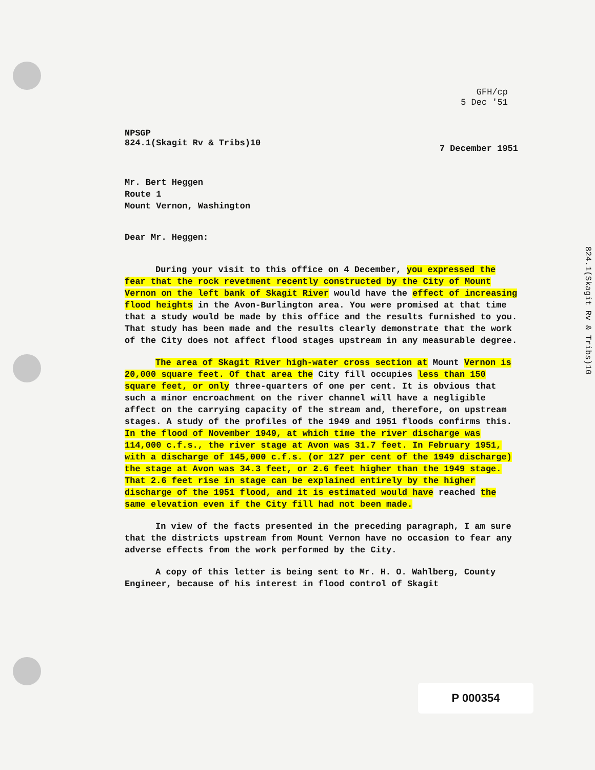GFH/cp
5 Dec '51
NPSGP
824.1(Skagit Rv & Tribs)10
7 December 1951
Mr. Bert Heggen
Route 1
Mount Vernon, Washington
Dear Mr. Heggen:
During your visit to this office on 4 December, you expressed the fear that the rock revetment recently constructed by the City of Mount Vernon on the left bank of Skagit River would have the effect of increasing flood heights in the Avon-Burlington area. You were promised at that time that a study would be made by this office and the results furnished to you. That study has been made and the results clearly demonstrate that the work of the City does not affect flood stages upstream in any measurable degree.
The area of Skagit River high-water cross section at Mount Vernon is 20,000 square feet. Of that area the City fill occupies less than 150 square feet, or only three-quarters of one per cent. It is obvious that such a minor encroachment on the river channel will have a negligible affect on the carrying capacity of the stream and, therefore, on upstream stages. A study of the profiles of the 1949 and 1951 floods confirms this. In the flood of November 1949, at which time the river discharge was 114,000 c.f.s., the river stage at Avon was 31.7 feet. In February 1951, with a discharge of 145,000 c.f.s. (or 127 per cent of the 1949 discharge) the stage at Avon was 34.3 feet, or 2.6 feet higher than the 1949 stage. That 2.6 feet rise in stage can be explained entirely by the higher discharge of the 1951 flood, and it is estimated would have reached the same elevation even if the City fill had not been made.
In view of the facts presented in the preceding paragraph, I am sure that the districts upstream from Mount Vernon have no occasion to fear any adverse effects from the work performed by the City.
A copy of this letter is being sent to Mr. H. O. Wahlberg, County Engineer, because of his interest in flood control of Skagit
824.1(Skagit Rv & Tribs)10
P 000354